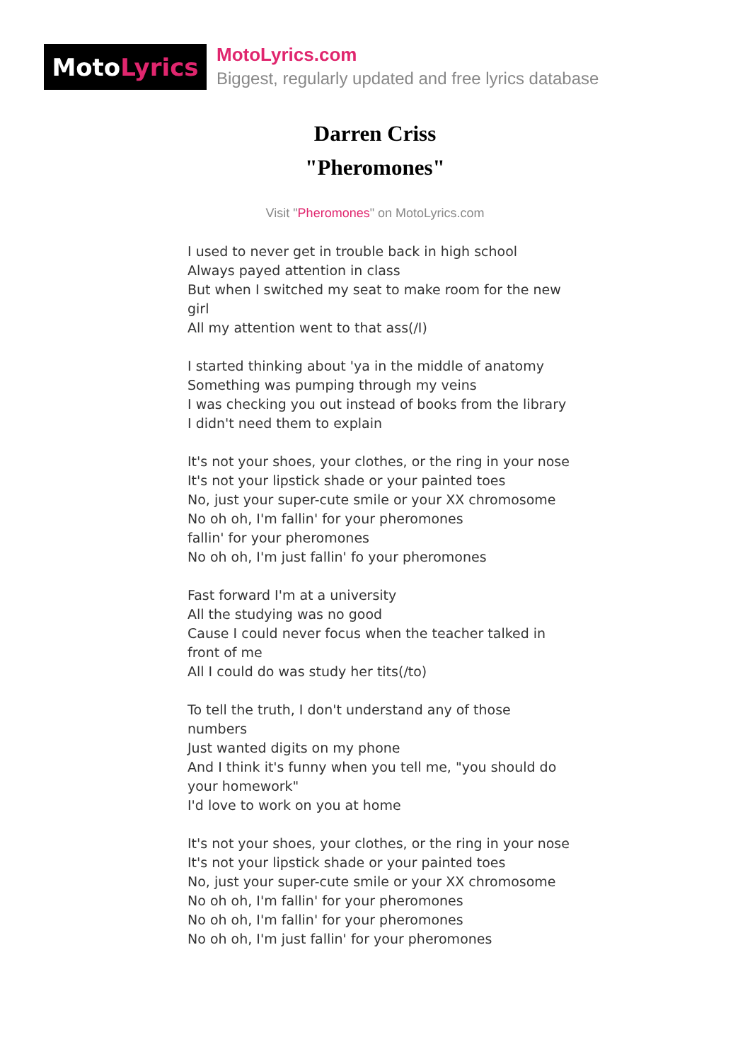Moto Lyrics
MotoLyrics.com
Biggest, regularly updated and free lyrics database
Darren Criss
"Pheromones"
Visit "Pheromones" on MotoLyrics.com
I used to never get in trouble back in high school
Always payed attention in class
But when I switched my seat to make room for the new girl
All my attention went to that ass(/I)
I started thinking about 'ya in the middle of anatomy
Something was pumping through my veins
I was checking you out instead of books from the library
I didn't need them to explain
It's not your shoes, your clothes, or the ring in your nose
It's not your lipstick shade or your painted toes
No, just your super-cute smile or your XX chromosome
No oh oh, I'm fallin' for your pheromones
fallin' for your pheromones
No oh oh, I'm just fallin' fo your pheromones
Fast forward I'm at a university
All the studying was no good
Cause I could never focus when the teacher talked in front of me
All I could do was study her tits(/to)
To tell the truth, I don't understand any of those numbers
Just wanted digits on my phone
And I think it's funny when you tell me, "you should do your homework"
I'd love to work on you at home
It's not your shoes, your clothes, or the ring in your nose
It's not your lipstick shade or your painted toes
No, just your super-cute smile or your XX chromosome
No oh oh, I'm fallin' for your pheromones
No oh oh, I'm fallin' for your pheromones
No oh oh, I'm just fallin' for your pheromones